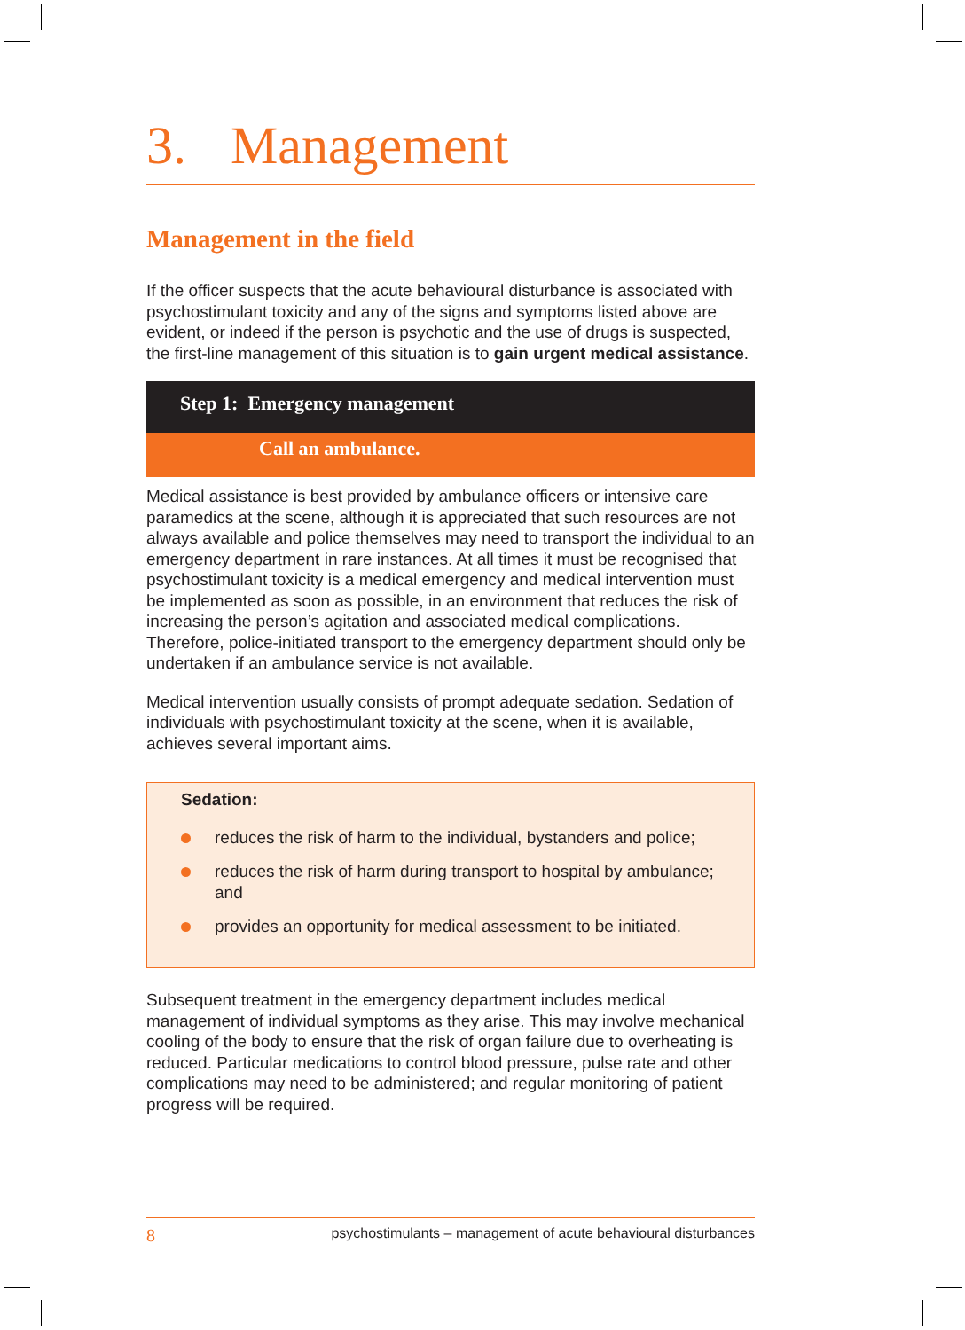3. Management
Management in the field
If the officer suspects that the acute behavioural disturbance is associated with psychostimulant toxicity and any of the signs and symptoms listed above are evident, or indeed if the person is psychotic and the use of drugs is suspected, the first-line management of this situation is to gain urgent medical assistance.
Step 1: Emergency management
Call an ambulance.
Medical assistance is best provided by ambulance officers or intensive care paramedics at the scene, although it is appreciated that such resources are not always available and police themselves may need to transport the individual to an emergency department in rare instances. At all times it must be recognised that psychostimulant toxicity is a medical emergency and medical intervention must be implemented as soon as possible, in an environment that reduces the risk of increasing the person’s agitation and associated medical complications. Therefore, police-initiated transport to the emergency department should only be undertaken if an ambulance service is not available.
Medical intervention usually consists of prompt adequate sedation. Sedation of individuals with psychostimulant toxicity at the scene, when it is available, achieves several important aims.
Sedation:
reduces the risk of harm to the individual, bystanders and police;
reduces the risk of harm during transport to hospital by ambulance; and
provides an opportunity for medical assessment to be initiated.
Subsequent treatment in the emergency department includes medical management of individual symptoms as they arise. This may involve mechanical cooling of the body to ensure that the risk of organ failure due to overheating is reduced. Particular medications to control blood pressure, pulse rate and other complications may need to be administered; and regular monitoring of patient progress will be required.
8 psychostimulants – management of acute behavioural disturbances